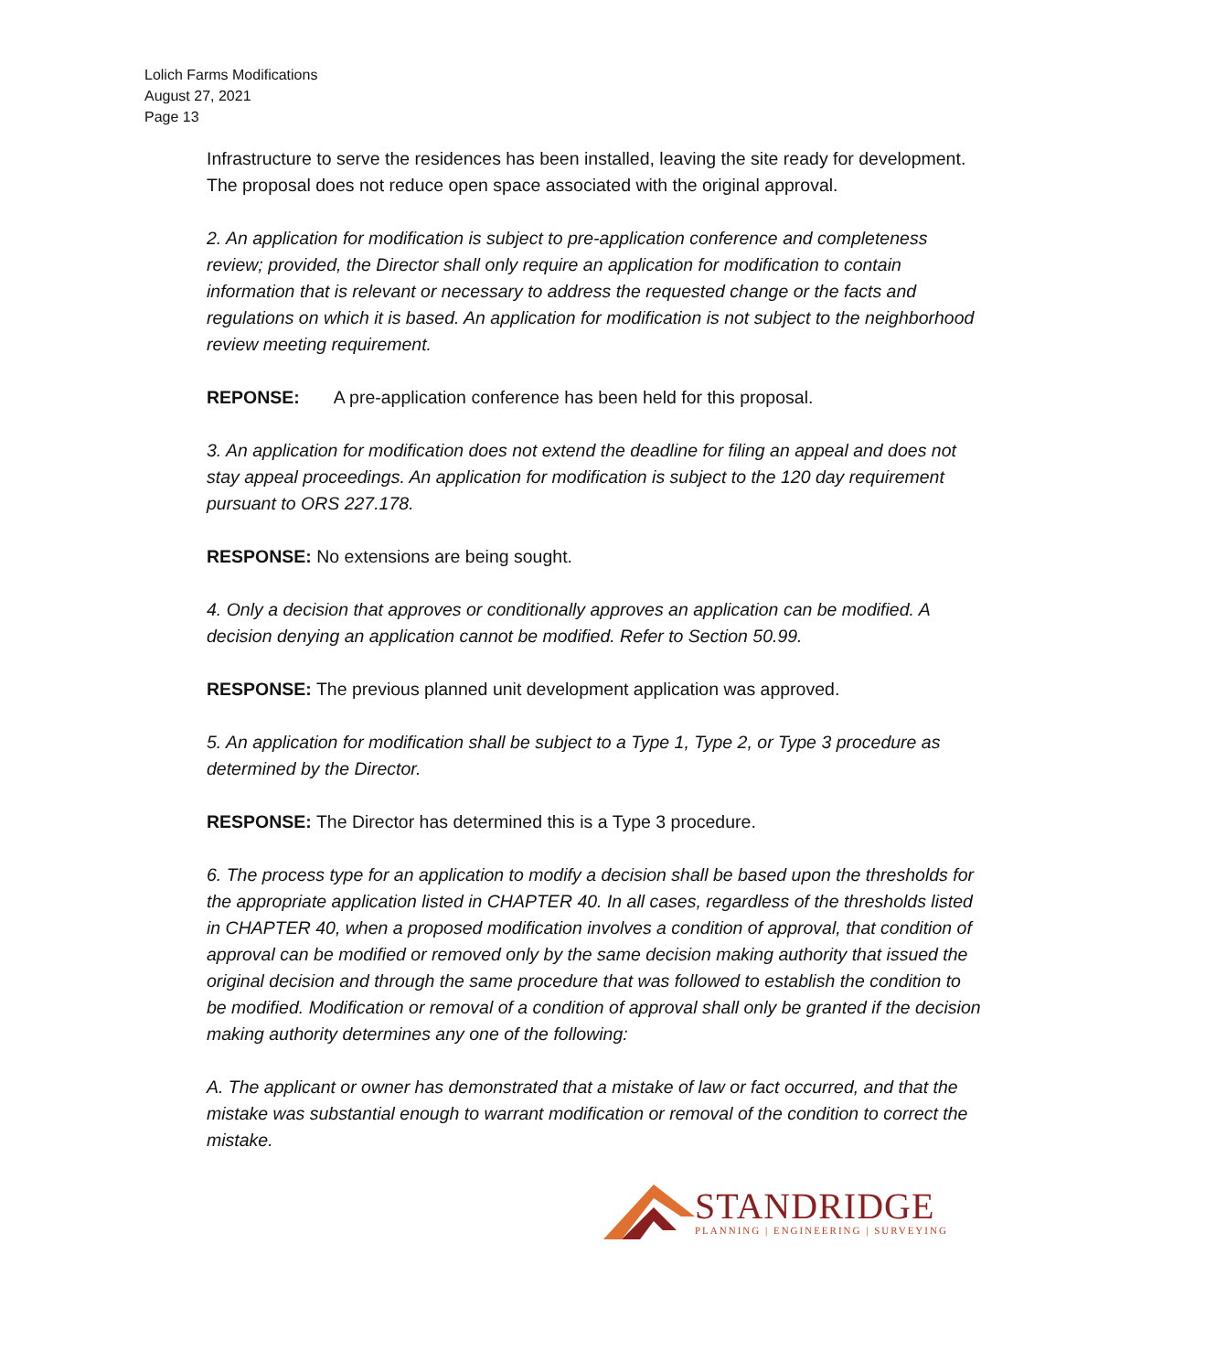Lolich Farms Modifications
August 27, 2021
Page 13
Infrastructure to serve the residences has been installed, leaving the site ready for development. The proposal does not reduce open space associated with the original approval.
2. An application for modification is subject to pre-application conference and completeness review; provided, the Director shall only require an application for modification to contain information that is relevant or necessary to address the requested change or the facts and regulations on which it is based. An application for modification is not subject to the neighborhood review meeting requirement.
REPONSE: A pre-application conference has been held for this proposal.
3. An application for modification does not extend the deadline for filing an appeal and does not stay appeal proceedings. An application for modification is subject to the 120 day requirement pursuant to ORS 227.178.
RESPONSE: No extensions are being sought.
4. Only a decision that approves or conditionally approves an application can be modified. A decision denying an application cannot be modified. Refer to Section 50.99.
RESPONSE: The previous planned unit development application was approved.
5. An application for modification shall be subject to a Type 1, Type 2, or Type 3 procedure as determined by the Director.
RESPONSE: The Director has determined this is a Type 3 procedure.
6. The process type for an application to modify a decision shall be based upon the thresholds for the appropriate application listed in CHAPTER 40. In all cases, regardless of the thresholds listed in CHAPTER 40, when a proposed modification involves a condition of approval, that condition of approval can be modified or removed only by the same decision making authority that issued the original decision and through the same procedure that was followed to establish the condition to be modified. Modification or removal of a condition of approval shall only be granted if the decision making authority determines any one of the following:
A. The applicant or owner has demonstrated that a mistake of law or fact occurred, and that the mistake was substantial enough to warrant modification or removal of the condition to correct the mistake.
STANDRIDGE
PLANNING | ENGINEERING | SURVEYING